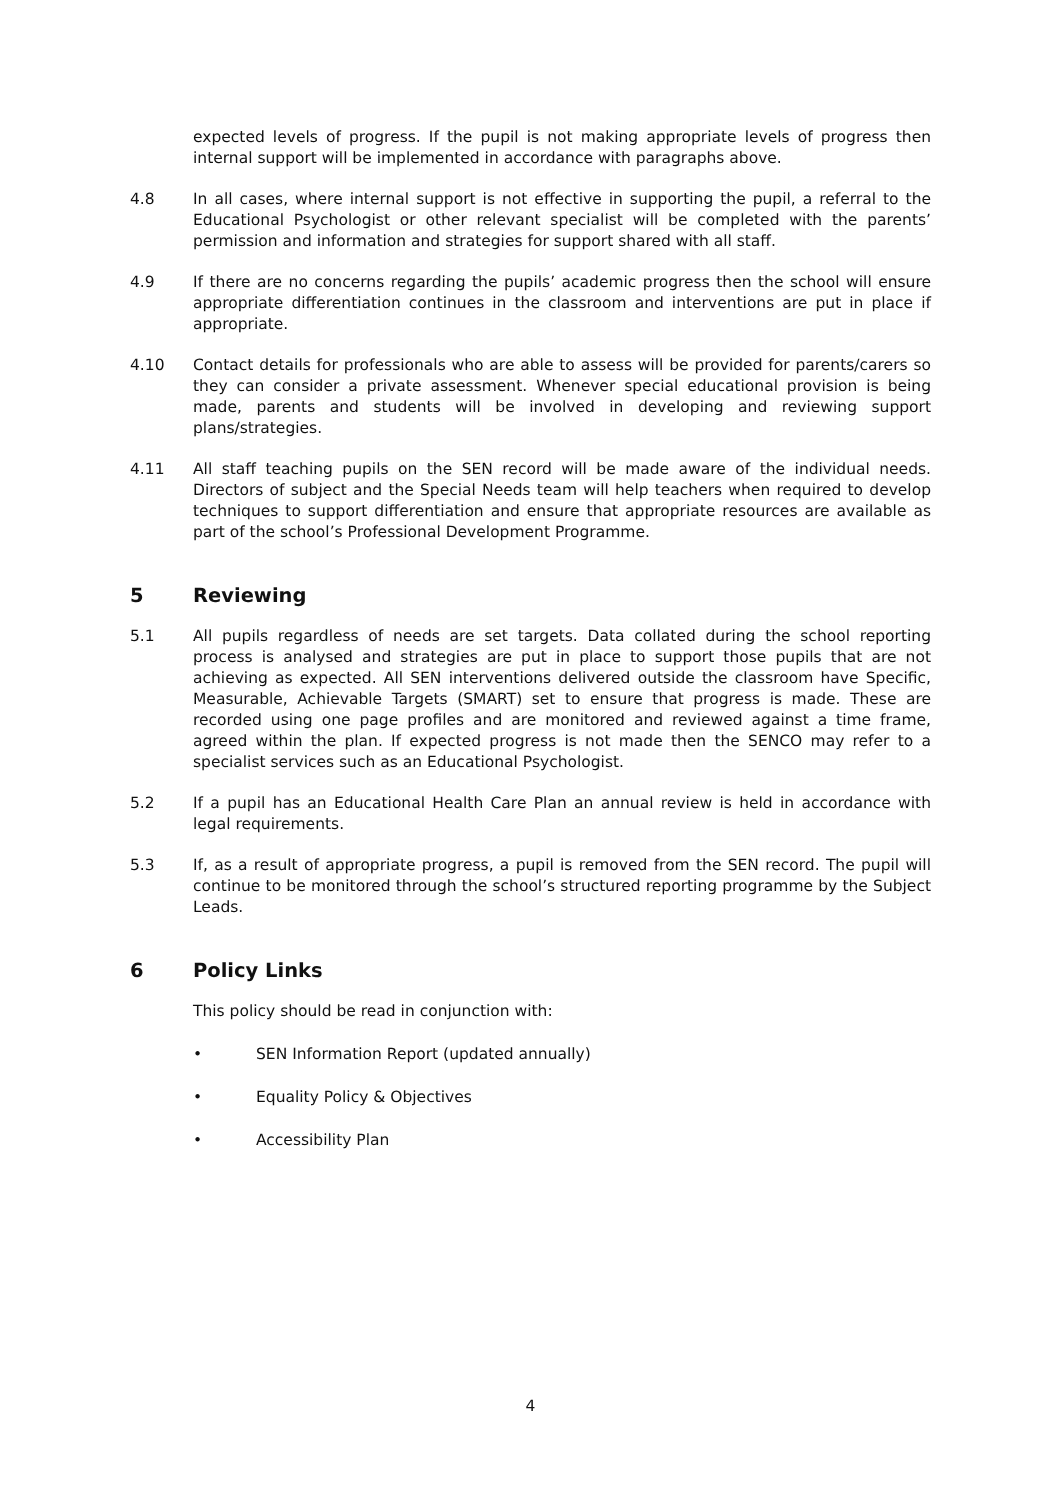expected levels of progress. If the pupil is not making appropriate levels of progress then internal support will be implemented in accordance with paragraphs above.
4.8 In all cases, where internal support is not effective in supporting the pupil, a referral to the Educational Psychologist or other relevant specialist will be completed with the parents’ permission and information and strategies for support shared with all staff.
4.9 If there are no concerns regarding the pupils’ academic progress then the school will ensure appropriate differentiation continues in the classroom and interventions are put in place if appropriate.
4.10 Contact details for professionals who are able to assess will be provided for parents/carers so they can consider a private assessment. Whenever special educational provision is being made, parents and students will be involved in developing and reviewing support plans/strategies.
4.11 All staff teaching pupils on the SEN record will be made aware of the individual needs. Directors of subject and the Special Needs team will help teachers when required to develop techniques to support differentiation and ensure that appropriate resources are available as part of the school’s Professional Development Programme.
5 Reviewing
5.1 All pupils regardless of needs are set targets. Data collated during the school reporting process is analysed and strategies are put in place to support those pupils that are not achieving as expected. All SEN interventions delivered outside the classroom have Specific, Measurable, Achievable Targets (SMART) set to ensure that progress is made. These are recorded using one page profiles and are monitored and reviewed against a time frame, agreed within the plan. If expected progress is not made then the SENCO may refer to a specialist services such as an Educational Psychologist.
5.2 If a pupil has an Educational Health Care Plan an annual review is held in accordance with legal requirements.
5.3 If, as a result of appropriate progress, a pupil is removed from the SEN record. The pupil will continue to be monitored through the school’s structured reporting programme by the Subject Leads.
6 Policy Links
This policy should be read in conjunction with:
• SEN Information Report (updated annually)
• Equality Policy & Objectives
• Accessibility Plan
4